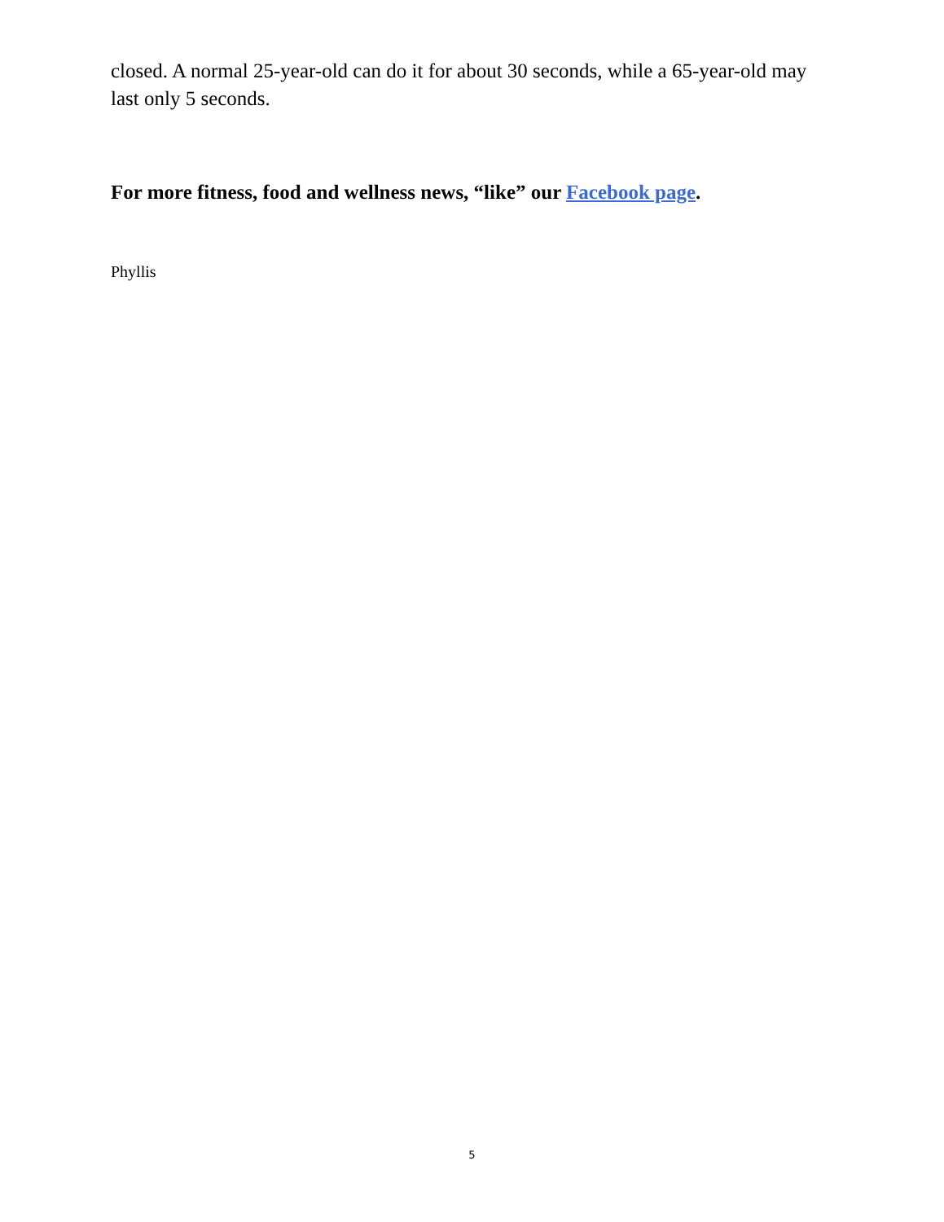closed. A normal 25-year-old can do it for about 30 seconds, while a 65-year-old may last only 5 seconds.
For more fitness, food and wellness news, “like” our Facebook page.
Phyllis
5